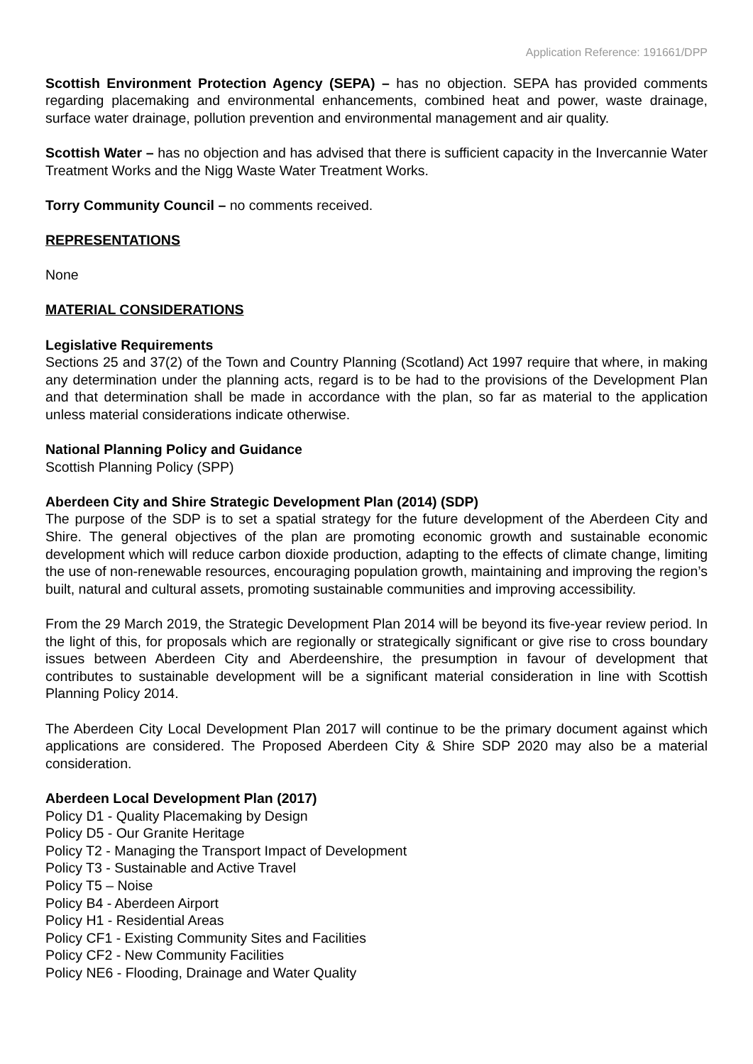Application Reference: 191661/DPP
Scottish Environment Protection Agency (SEPA) – has no objection. SEPA has provided comments regarding placemaking and environmental enhancements, combined heat and power, waste drainage, surface water drainage, pollution prevention and environmental management and air quality.
Scottish Water – has no objection and has advised that there is sufficient capacity in the Invercannie Water Treatment Works and the Nigg Waste Water Treatment Works.
Torry Community Council – no comments received.
REPRESENTATIONS
None
MATERIAL CONSIDERATIONS
Legislative Requirements
Sections 25 and 37(2) of the Town and Country Planning (Scotland) Act 1997 require that where, in making any determination under the planning acts, regard is to be had to the provisions of the Development Plan and that determination shall be made in accordance with the plan, so far as material to the application unless material considerations indicate otherwise.
National Planning Policy and Guidance
Scottish Planning Policy (SPP)
Aberdeen City and Shire Strategic Development Plan (2014) (SDP)
The purpose of the SDP is to set a spatial strategy for the future development of the Aberdeen City and Shire. The general objectives of the plan are promoting economic growth and sustainable economic development which will reduce carbon dioxide production, adapting to the effects of climate change, limiting the use of non-renewable resources, encouraging population growth, maintaining and improving the region’s built, natural and cultural assets, promoting sustainable communities and improving accessibility.
From the 29 March 2019, the Strategic Development Plan 2014 will be beyond its five-year review period. In the light of this, for proposals which are regionally or strategically significant or give rise to cross boundary issues between Aberdeen City and Aberdeenshire, the presumption in favour of development that contributes to sustainable development will be a significant material consideration in line with Scottish Planning Policy 2014.
The Aberdeen City Local Development Plan 2017 will continue to be the primary document against which applications are considered. The Proposed Aberdeen City & Shire SDP 2020 may also be a material consideration.
Aberdeen Local Development Plan (2017)
Policy D1 - Quality Placemaking by Design
Policy D5 - Our Granite Heritage
Policy T2 - Managing the Transport Impact of Development
Policy T3 - Sustainable and Active Travel
Policy T5 – Noise
Policy B4 - Aberdeen Airport
Policy H1 - Residential Areas
Policy CF1 - Existing Community Sites and Facilities
Policy CF2 - New Community Facilities
Policy NE6 - Flooding, Drainage and Water Quality